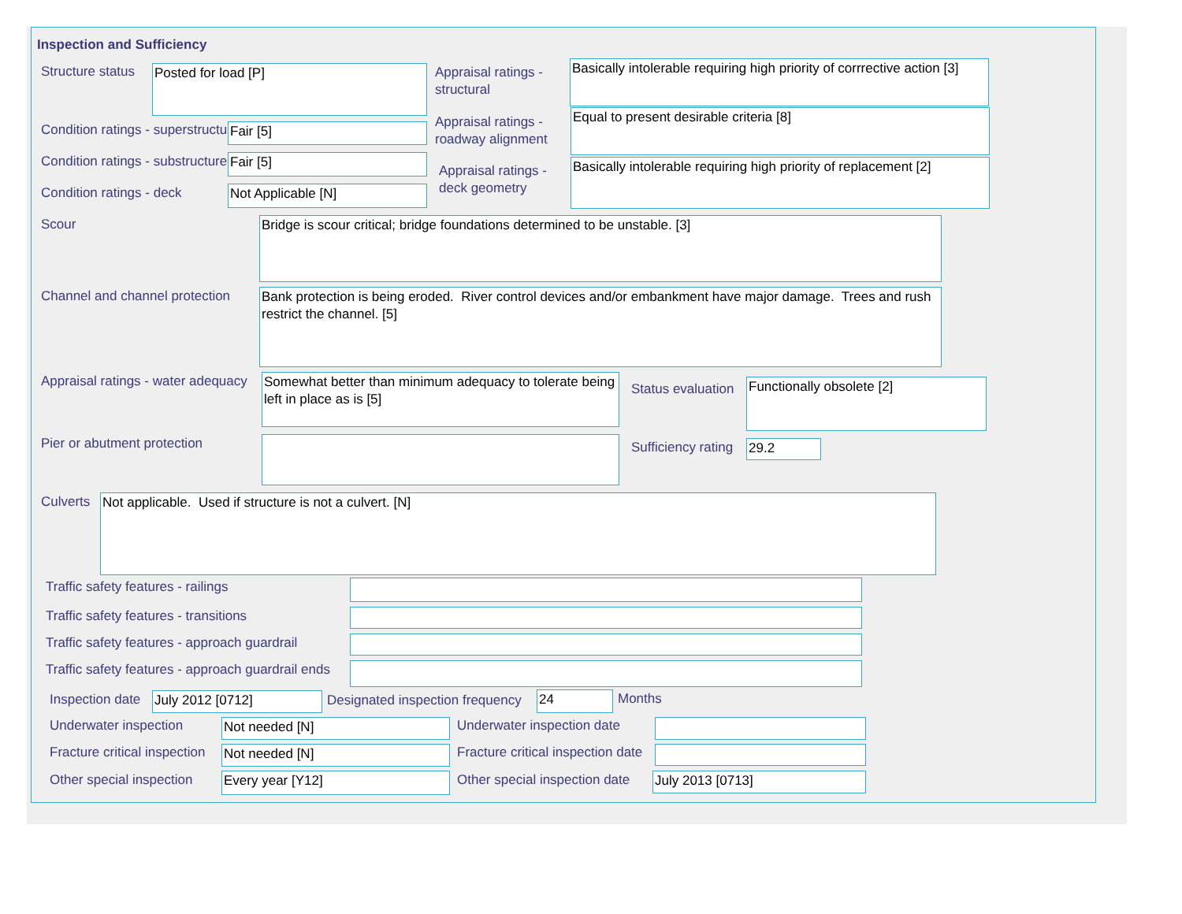Inspection and Sufficiency
Structure status Posted for load [P]
Appraisal ratings -
structural
Basically intolerable requiring high priority of corrrective action [3]
Condition ratings - superstructure
Fair [5]
Appraisal ratings -
roadway alignment
Equal to present desirable criteria [8]
Condition ratings - substructure
Fair [5]
Appraisal ratings -
deck geometry
Basically intolerable requiring high priority of replacement [2]
Condition ratings - deck Not Applicable [N]
Scour Bridge is scour critical; bridge foundations determined to be unstable. [3]
Channel and channel protection
Bank protection is being eroded. River control devices and/or embankment have major damage. Trees and rush restrict the channel. [5]
Appraisal ratings - water adequacy
Somewhat better than minimum adequacy to tolerate being left in place as is [5]
Status evaluation Functionally obsolete [2]
Pier or abutment protection Sufficiency rating 29.2
Culverts Not applicable. Used if structure is not a culvert. [N]
Traffic safety features - railings
Traffic safety features - transitions
Traffic safety features - approach guardrail
Traffic safety features - approach guardrail ends
Inspection date July 2012 [0712]
Designated inspection frequency
24 Months
Underwater inspection Not needed [N] Underwater inspection date
Fracture critical inspection Not needed [N]
Fracture critical inspection date
Other special inspection Every year [Y12] Other special inspection date July 2013 [0713]